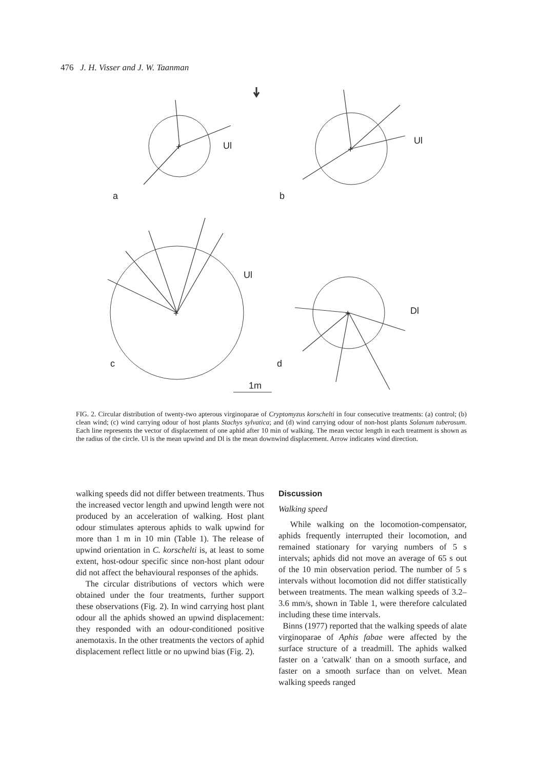476 J. H. Visser and J. W. Taanman
a
b
c
d
Ul
Ul
Ul
Dl
1m
+
+
+
+
FIG. 2. Circular distribution of twenty-two apterous virginoparae of Cryptomyzus korschelti in four consecutive treatments: (a) control; (b) clean wind; (c) wind carrying odour of host plants Stachys sylvatica; and (d) wind carrying odour of non-host plants Solanum tuberosum. Each line represents the vector of displacement of one aphid after 10 min of walking. The mean vector length in each treatment is shown as the radius of the circle. Ul is the mean upwind and Dl is the mean downwind displacement. Arrow indicates wind direction.
walking speeds did not differ between treatments. Thus the increased vector length and upwind length were not produced by an acceleration of walking. Host plant odour stimulates apterous aphids to walk upwind for more than 1 m in 10 min (Table 1). The release of upwind orientation in C. korschelti is, at least to some extent, host-odour specific since non-host plant odour did not affect the behavioural responses of the aphids.
The circular distributions of vectors which were obtained under the four treatments, further support these observations (Fig. 2). In wind carrying host plant odour all the aphids showed an upwind displacement: they responded with an odour-conditioned positive anemotaxis. In the other treatments the vectors of aphid displacement reflect little or no upwind bias (Fig. 2).
Discussion
Walking speed
While walking on the locomotion-compensator, aphids frequently interrupted their locomotion, and remained stationary for varying numbers of 5 s intervals; aphids did not move an average of 65 s out of the 10 min observation period. The number of 5 s intervals without locomotion did not differ statistically between treatments. The mean walking speeds of 3.2–3.6 mm/s, shown in Table 1, were therefore calculated including these time intervals.
Binns (1977) reported that the walking speeds of alate virginoparae of Aphis fabae were affected by the surface structure of a treadmill. The aphids walked faster on a 'catwalk' than on a smooth surface, and faster on a smooth surface than on velvet. Mean walking speeds ranged